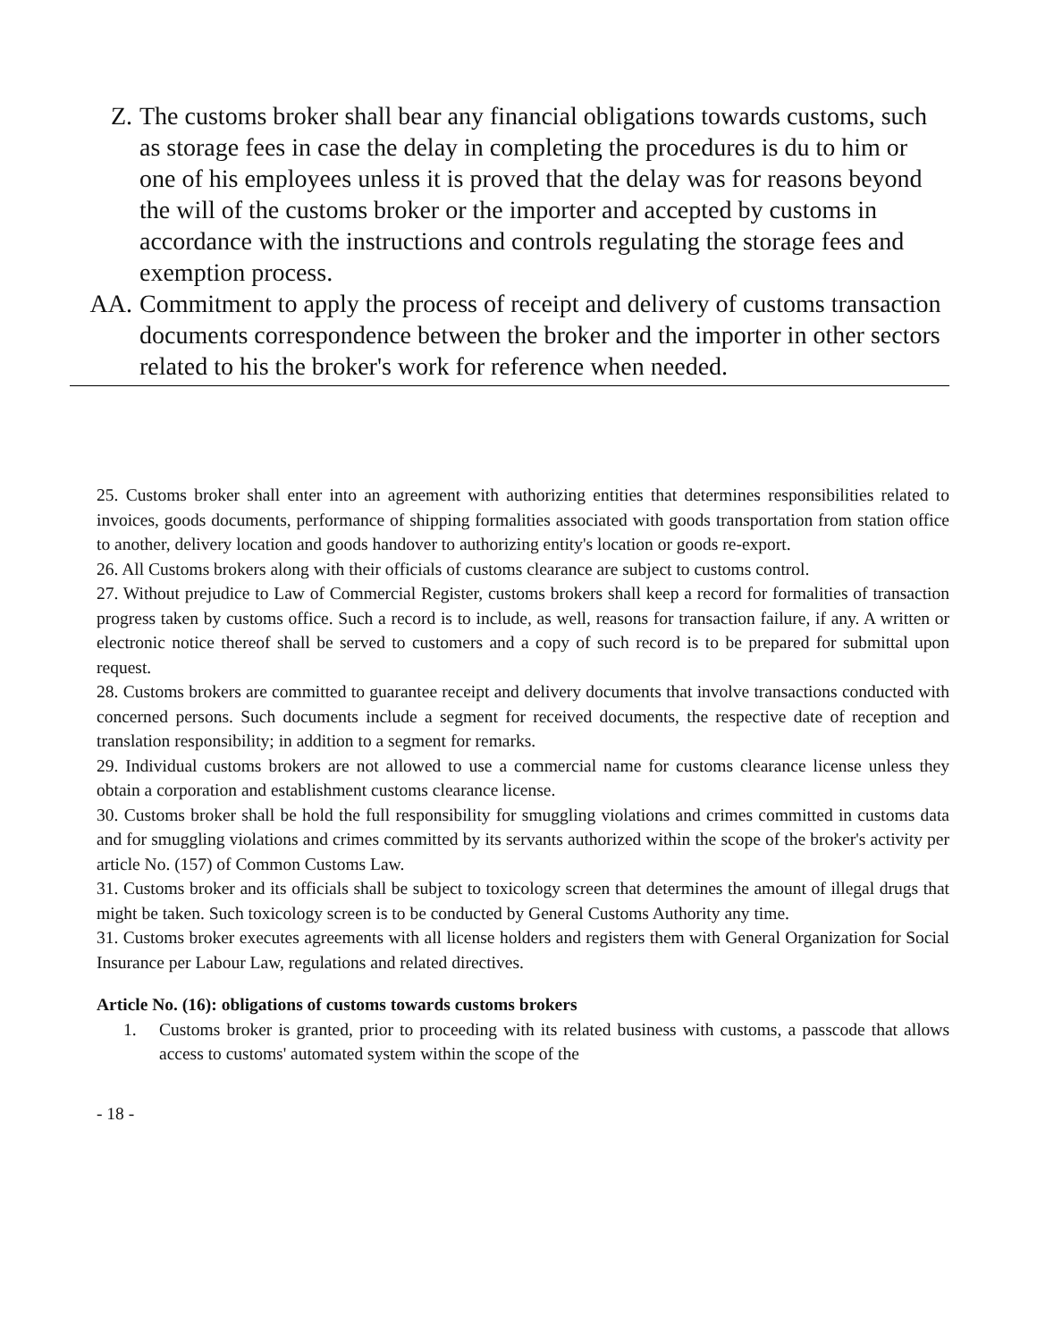Z. The customs broker shall bear any financial obligations towards customs, such as storage fees in case the delay in completing the procedures is du to him or one of his employees unless it is proved that the delay was for reasons beyond the will of the customs broker or the importer and accepted by customs in accordance with the instructions and controls regulating the storage fees and exemption process.
AA. Commitment to apply the process of receipt and delivery of customs transaction documents correspondence between the broker and the importer in other sectors related to his the broker's work for reference when needed.
25. Customs broker shall enter into an agreement with authorizing entities that determines responsibilities related to invoices, goods documents, performance of shipping formalities associated with goods transportation from station office to another, delivery location and goods handover to authorizing entity's location or goods re-export.
26. All Customs brokers along with their officials of customs clearance are subject to customs control.
27. Without prejudice to Law of Commercial Register, customs brokers shall keep a record for formalities of transaction progress taken by customs office. Such a record is to include, as well, reasons for transaction failure, if any. A written or electronic notice thereof shall be served to customers and a copy of such record is to be prepared for submittal upon request.
28. Customs brokers are committed to guarantee receipt and delivery documents that involve transactions conducted with concerned persons. Such documents include a segment for received documents, the respective date of reception and translation responsibility; in addition to a segment for remarks.
29. Individual customs brokers are not allowed to use a commercial name for customs clearance license unless they obtain a corporation and establishment customs clearance license.
30. Customs broker shall be hold the full responsibility for smuggling violations and crimes committed in customs data and for smuggling violations and crimes committed by its servants authorized within the scope of the broker's activity per article No. (157) of Common Customs Law.
31. Customs broker and its officials shall be subject to toxicology screen that determines the amount of illegal drugs that might be taken. Such toxicology screen is to be conducted by General Customs Authority any time.
31. Customs broker executes agreements with all license holders and registers them with General Organization for Social Insurance per Labour Law, regulations and related directives.
Article No. (16): obligations of customs towards customs brokers
1. Customs broker is granted, prior to proceeding with its related business with customs, a passcode that allows access to customs' automated system within the scope of the
- 18 -